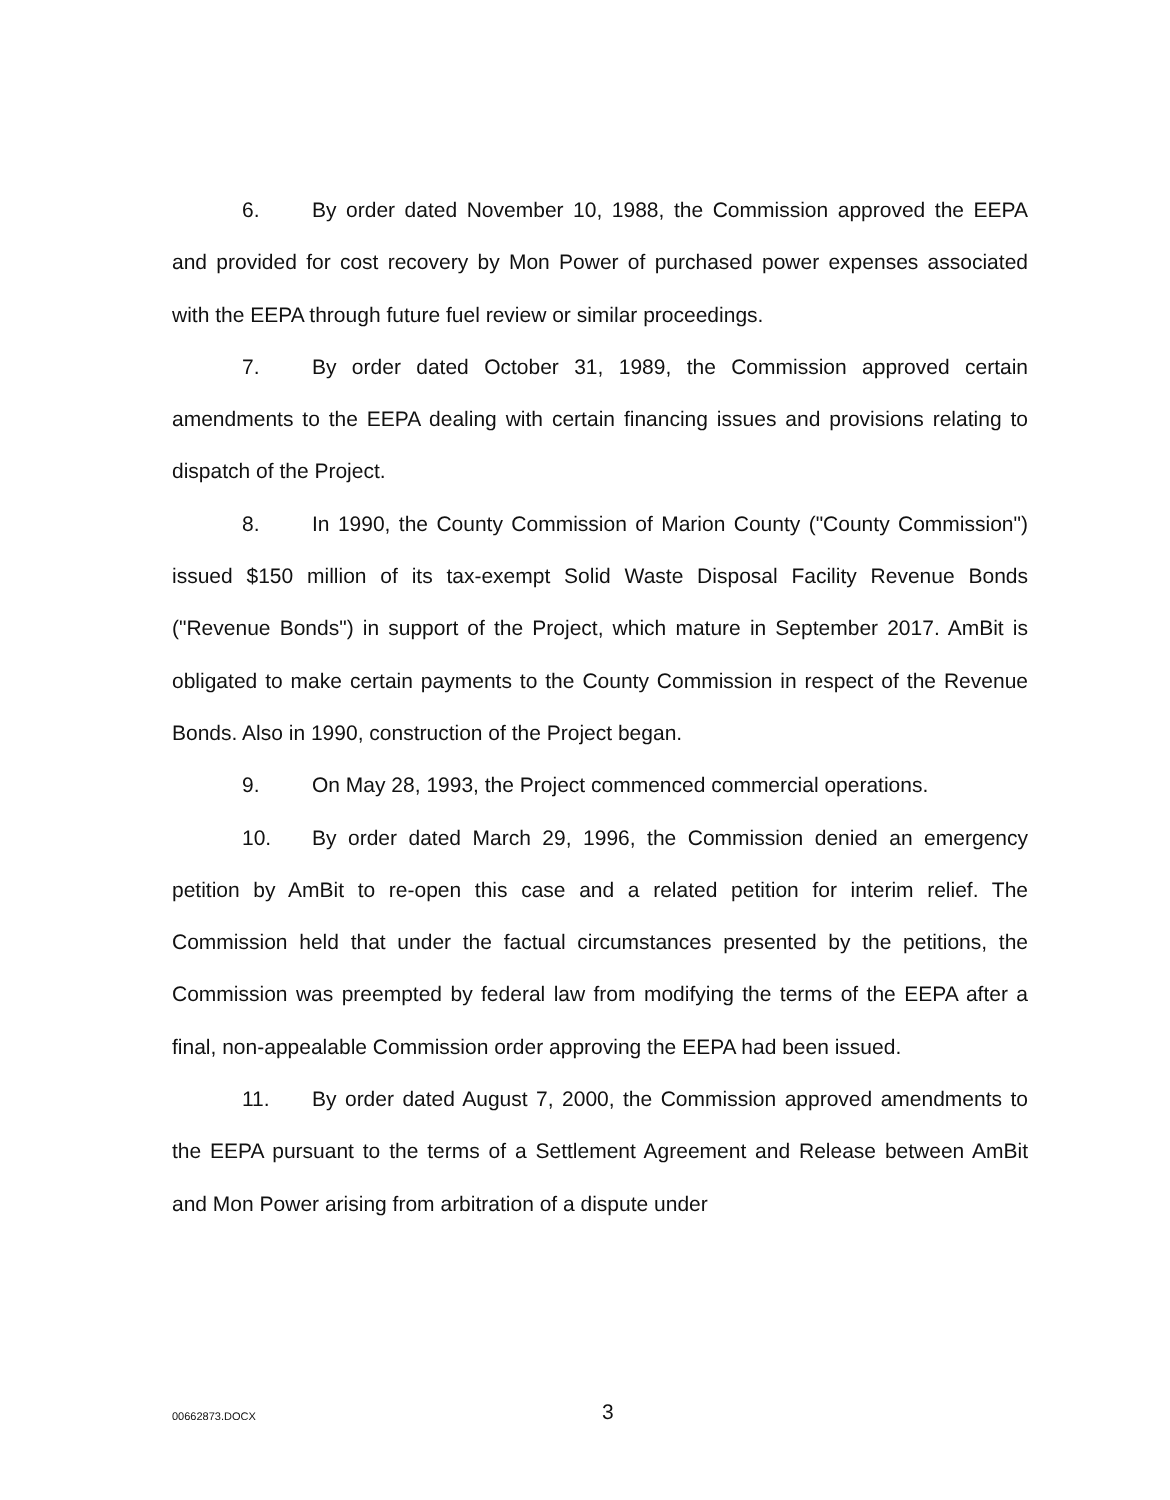6. By order dated November 10, 1988, the Commission approved the EEPA and provided for cost recovery by Mon Power of purchased power expenses associated with the EEPA through future fuel review or similar proceedings.
7. By order dated October 31, 1989, the Commission approved certain amendments to the EEPA dealing with certain financing issues and provisions relating to dispatch of the Project.
8. In 1990, the County Commission of Marion County ("County Commission") issued $150 million of its tax-exempt Solid Waste Disposal Facility Revenue Bonds ("Revenue Bonds") in support of the Project, which mature in September 2017. AmBit is obligated to make certain payments to the County Commission in respect of the Revenue Bonds. Also in 1990, construction of the Project began.
9. On May 28, 1993, the Project commenced commercial operations.
10. By order dated March 29, 1996, the Commission denied an emergency petition by AmBit to re-open this case and a related petition for interim relief. The Commission held that under the factual circumstances presented by the petitions, the Commission was preempted by federal law from modifying the terms of the EEPA after a final, non-appealable Commission order approving the EEPA had been issued.
11. By order dated August 7, 2000, the Commission approved amendments to the EEPA pursuant to the terms of a Settlement Agreement and Release between AmBit and Mon Power arising from arbitration of a dispute under
00662873.DOCX 3